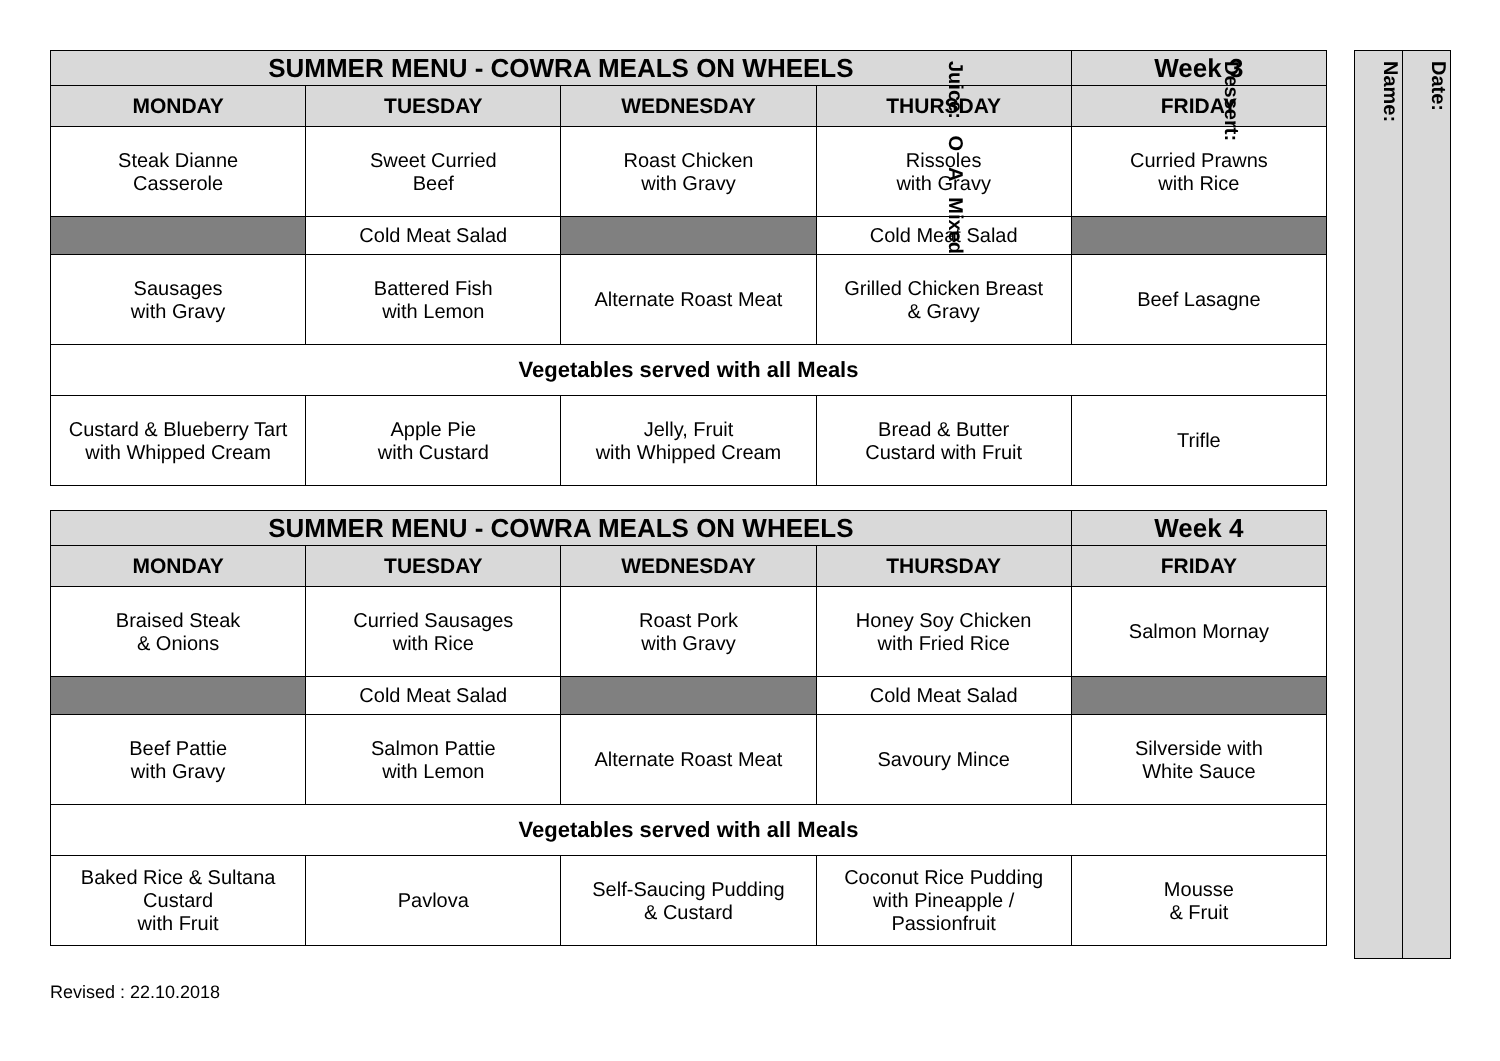| SUMMER MENU - COWRA MEALS ON WHEELS | | | | Week 3 |
| MONDAY | TUESDAY | WEDNESDAY | THURSDAY | FRIDAY |
| Steak Dianne Casserole | Sweet Curried Beef | Roast Chicken with Gravy | Rissoles with Gravy | Curried Prawns with Rice |
| | Cold Meat Salad | | Cold Meat Salad | |
| Sausages with Gravy | Battered Fish with Lemon | Alternate Roast Meat | Grilled Chicken Breast & Gravy | Beef Lasagne |
| Vegetables served with all Meals | | | | |
| Custard & Blueberry Tart with Whipped Cream | Apple Pie with Custard | Jelly, Fruit with Whipped Cream | Bread & Butter Custard with Fruit | Trifle |
| SUMMER MENU - COWRA MEALS ON WHEELS | | | | Week 4 |
| MONDAY | TUESDAY | WEDNESDAY | THURSDAY | FRIDAY |
| Braised Steak & Onions | Curried Sausages with Rice | Roast Pork with Gravy | Honey Soy Chicken with Fried Rice | Salmon Mornay |
| | Cold Meat Salad | | Cold Meat Salad | |
| Beef Pattie with Gravy | Salmon Pattie with Lemon | Alternate Roast Meat | Savoury Mince | Silverside with White Sauce |
| Vegetables served with all Meals | | | | |
| Baked Rice & Sultana Custard with Fruit | Pavlova | Self-Saucing Pudding & Custard | Coconut Rice Pudding with Pineapple / Passionfruit | Mousse & Fruit |
Name:
Date:
Dessert:
Juice: O A Mixed
Revised : 22.10.2018